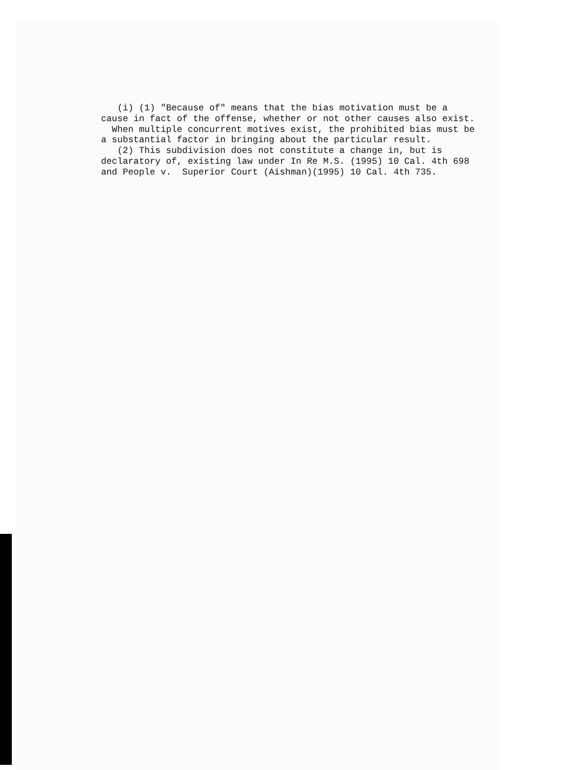(i) (1) "Because of" means that the bias motivation must be a cause in fact of the offense, whether or not other causes also exist. When multiple concurrent motives exist, the prohibited bias must be a substantial factor in bringing about the particular result. (2) This subdivision does not constitute a change in, but is declaratory of, existing law under In Re M.S. (1995) 10 Cal. 4th 698 and People v. Superior Court (Aishman)(1995) 10 Cal. 4th 735.